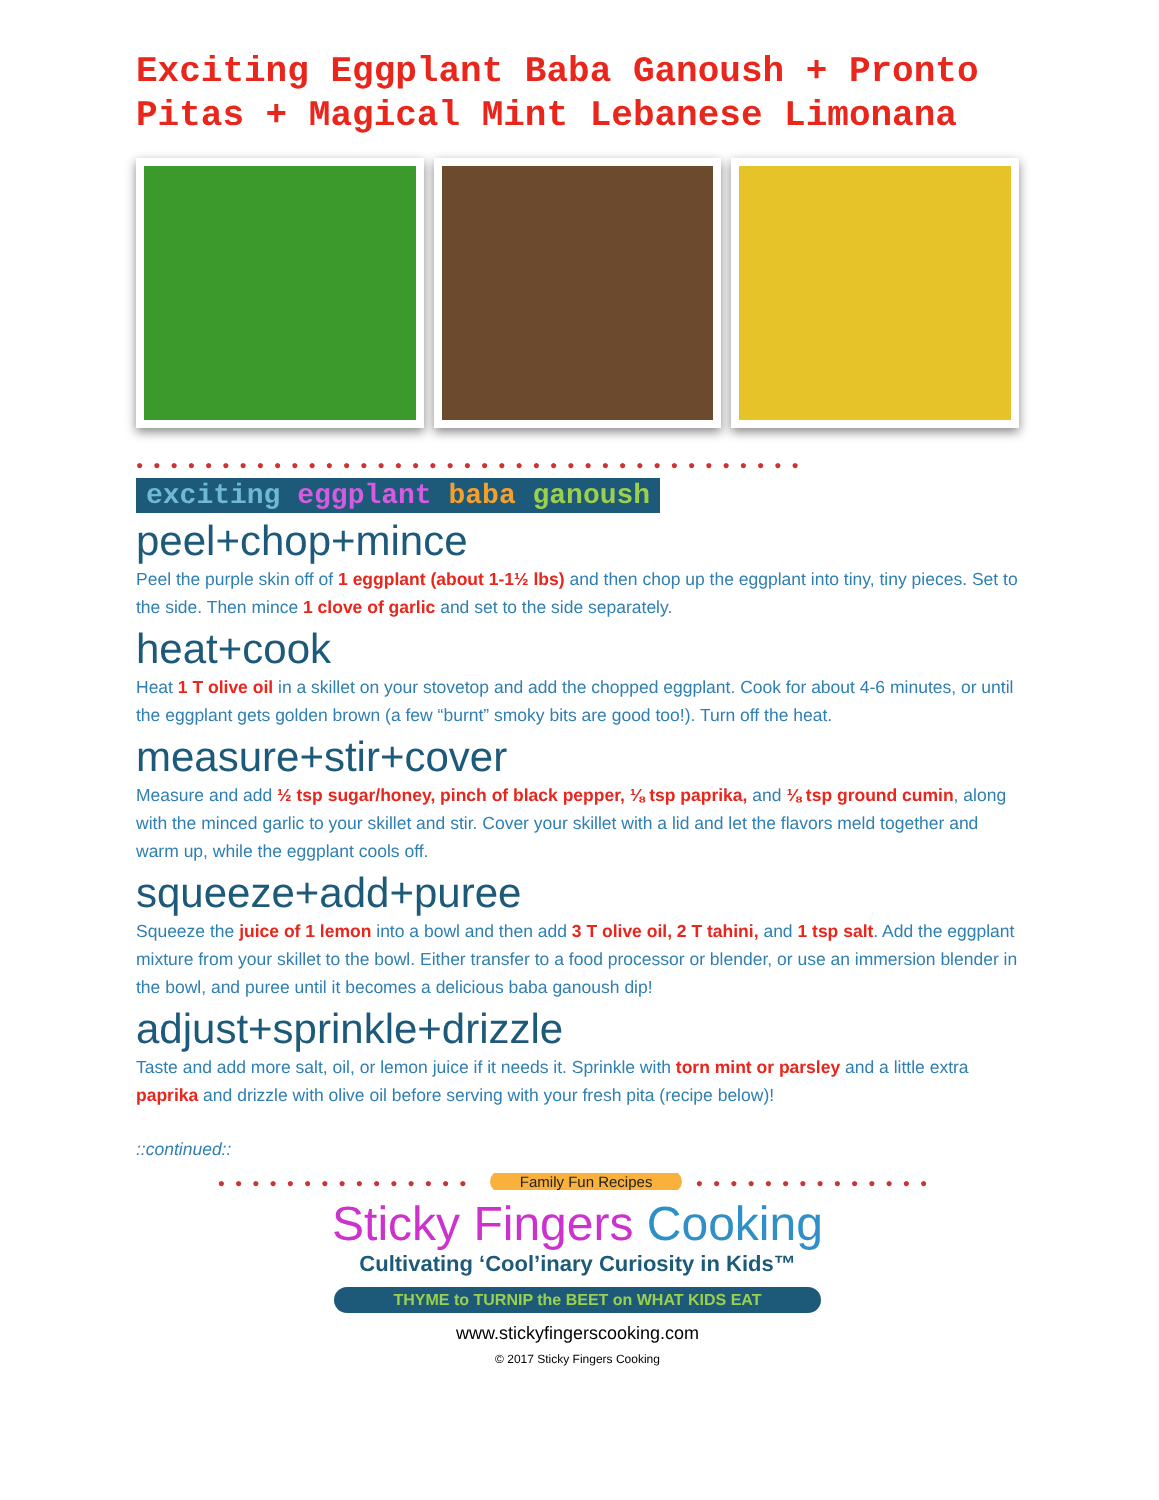Exciting Eggplant Baba Ganoush + Pronto Pitas + Magical Mint Lebanese Limonana
●●●●●●●●●●●●●●●●●●●●●●●●●●●●●●●●●●●●●●●
exciting eggplant baba ganoush
peel+chop+mince
Peel the purple skin off of 1 eggplant (about 1-1½ lbs) and then chop up the eggplant into tiny, tiny pieces. Set to the side. Then mince 1 clove of garlic and set to the side separately.
heat+cook
Heat 1 T olive oil in a skillet on your stovetop and add the chopped eggplant. Cook for about 4-6 minutes, or until the eggplant gets golden brown (a few “burnt” smoky bits are good too!). Turn off the heat.
measure+stir+cover
Measure and add ½ tsp sugar/honey, pinch of black pepper, ⅛ tsp paprika, and ⅛ tsp ground cumin, along with the minced garlic to your skillet and stir. Cover your skillet with a lid and let the flavors meld together and warm up, while the eggplant cools off.
squeeze+add+puree
Squeeze the juice of 1 lemon into a bowl and then add 3 T olive oil, 2 T tahini, and 1 tsp salt. Add the eggplant mixture from your skillet to the bowl. Either transfer to a food processor or blender, or use an immersion blender in the bowl, and puree until it becomes a delicious baba ganoush dip!
adjust+sprinkle+drizzle
Taste and add more salt, oil, or lemon juice if it needs it. Sprinkle with torn mint or parsley and a little extra paprika and drizzle with olive oil before serving with your fresh pita (recipe below)!
::continued::
●●●●●●●●●●●●●●● Family Fun Recipes ●●●●●●●●●●●●●●
Sticky Fingers Cooking
Cultivating ‘Cool’inary Curiosity in Kids™
THYME to TURNIP the BEET on WHAT KIDS EAT
www.stickyfingerscooking.com
© 2017 Sticky Fingers Cooking